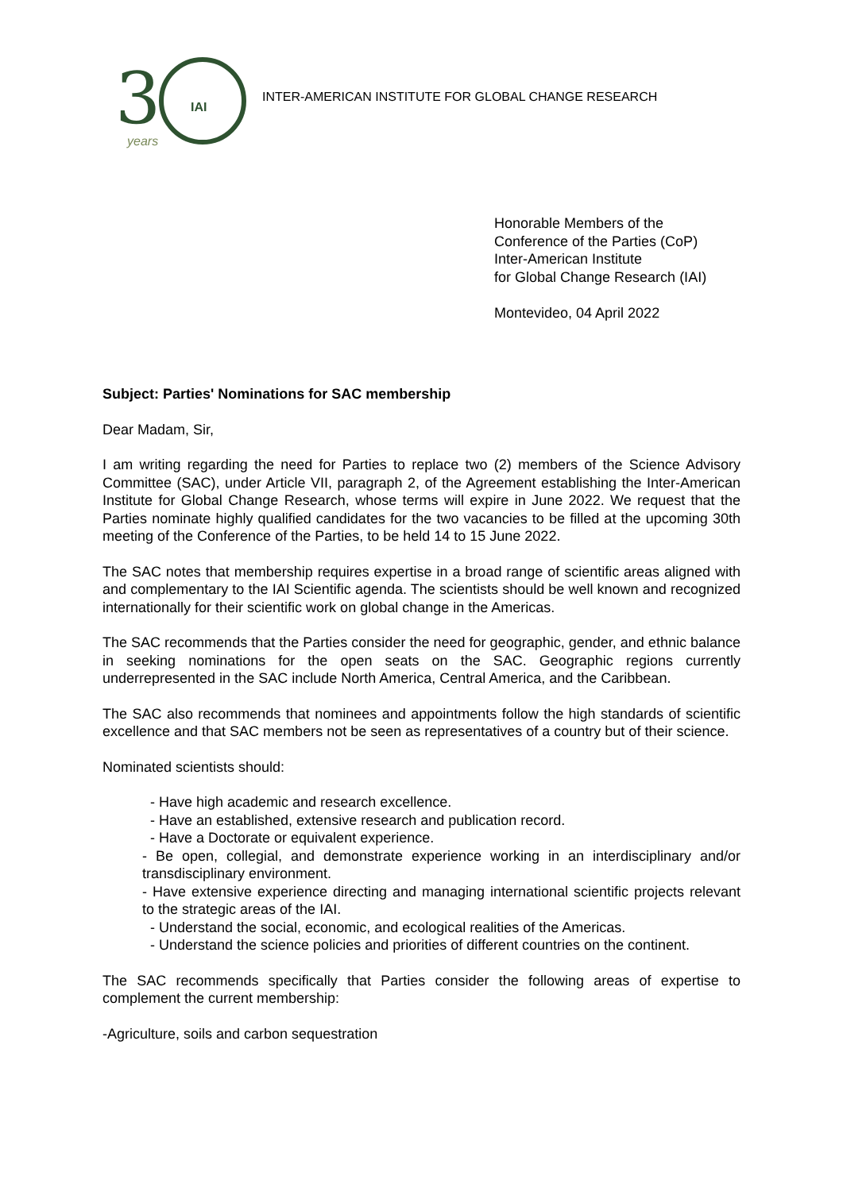3
IAI
years
INTER-AMERICAN INSTITUTE FOR GLOBAL CHANGE RESEARCH
Honorable Members of the
Conference of the Parties (CoP)
Inter-American Institute
for Global Change Research (IAI)
Montevideo, 04 April 2022
Subject: Parties' Nominations for SAC membership
Dear Madam, Sir,
I am writing regarding the need for Parties to replace two (2) members of the Science Advisory Committee (SAC), under Article VII, paragraph 2, of the Agreement establishing the Inter-American Institute for Global Change Research, whose terms will expire in June 2022. We request that the Parties nominate highly qualified candidates for the two vacancies to be filled at the upcoming 30th meeting of the Conference of the Parties, to be held 14 to 15 June 2022.
The SAC notes that membership requires expertise in a broad range of scientific areas aligned with and complementary to the IAI Scientific agenda. The scientists should be well known and recognized internationally for their scientific work on global change in the Americas.
The SAC recommends that the Parties consider the need for geographic, gender, and ethnic balance in seeking nominations for the open seats on the SAC. Geographic regions currently underrepresented in the SAC include North America, Central America, and the Caribbean.
The SAC also recommends that nominees and appointments follow the high standards of scientific excellence and that SAC members not be seen as representatives of a country but of their science.
Nominated scientists should:
- Have high academic and research excellence.
- Have an established, extensive research and publication record.
- Have a Doctorate or equivalent experience.
- Be open, collegial, and demonstrate experience working in an interdisciplinary and/or transdisciplinary environment.
- Have extensive experience directing and managing international scientific projects relevant to the strategic areas of the IAI.
- Understand the social, economic, and ecological realities of the Americas.
- Understand the science policies and priorities of different countries on the continent.
The SAC recommends specifically that Parties consider the following areas of expertise to complement the current membership:
-Agriculture, soils and carbon sequestration